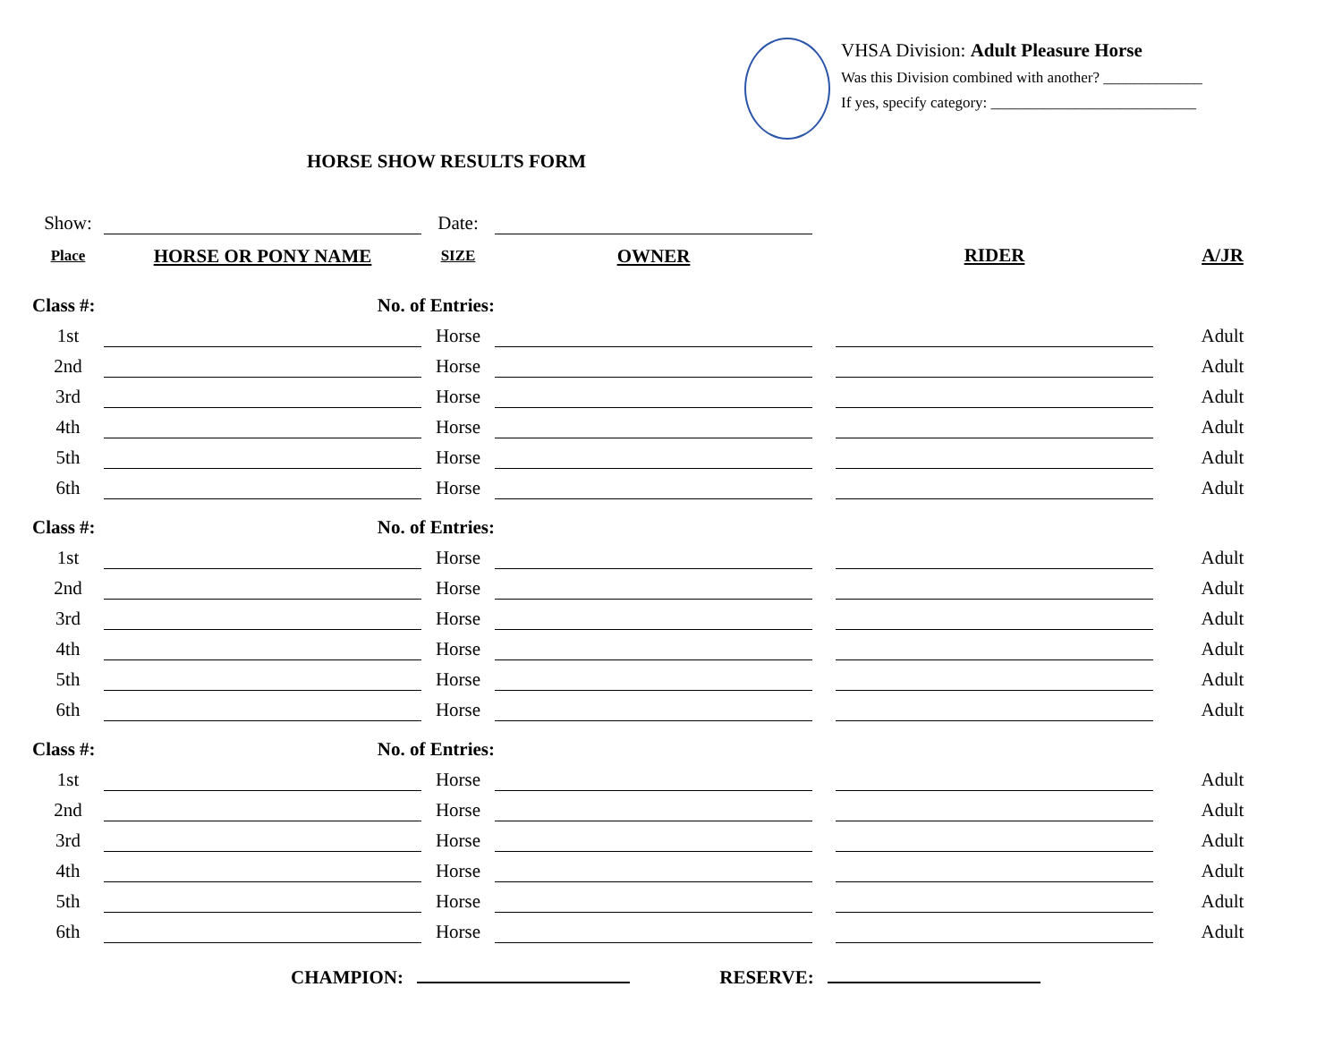VHSA Division: Adult Pleasure Horse
Was this Division combined with another? _____________
If yes, specify category: ___________________________
HORSE SHOW RESULTS FORM
| Show: | | Date: | | | | |
| Place | HORSE OR PONY NAME | SIZE | OWNER | | RIDER | A/JR |
| Class #: | No. of Entries: | | | | | |
| 1st | | Horse | | | | Adult |
| 2nd | | Horse | | | | Adult |
| 3rd | | Horse | | | | Adult |
| 4th | | Horse | | | | Adult |
| 5th | | Horse | | | | Adult |
| 6th | | Horse | | | | Adult |
| Class #: | No. of Entries: | | | | | |
| 1st | | Horse | | | | Adult |
| 2nd | | Horse | | | | Adult |
| 3rd | | Horse | | | | Adult |
| 4th | | Horse | | | | Adult |
| 5th | | Horse | | | | Adult |
| 6th | | Horse | | | | Adult |
| Class #: | No. of Entries: | | | | | |
| 1st | | Horse | | | | Adult |
| 2nd | | Horse | | | | Adult |
| 3rd | | Horse | | | | Adult |
| 4th | | Horse | | | | Adult |
| 5th | | Horse | | | | Adult |
| 6th | | Horse | | | | Adult |
CHAMPION: RESERVE: